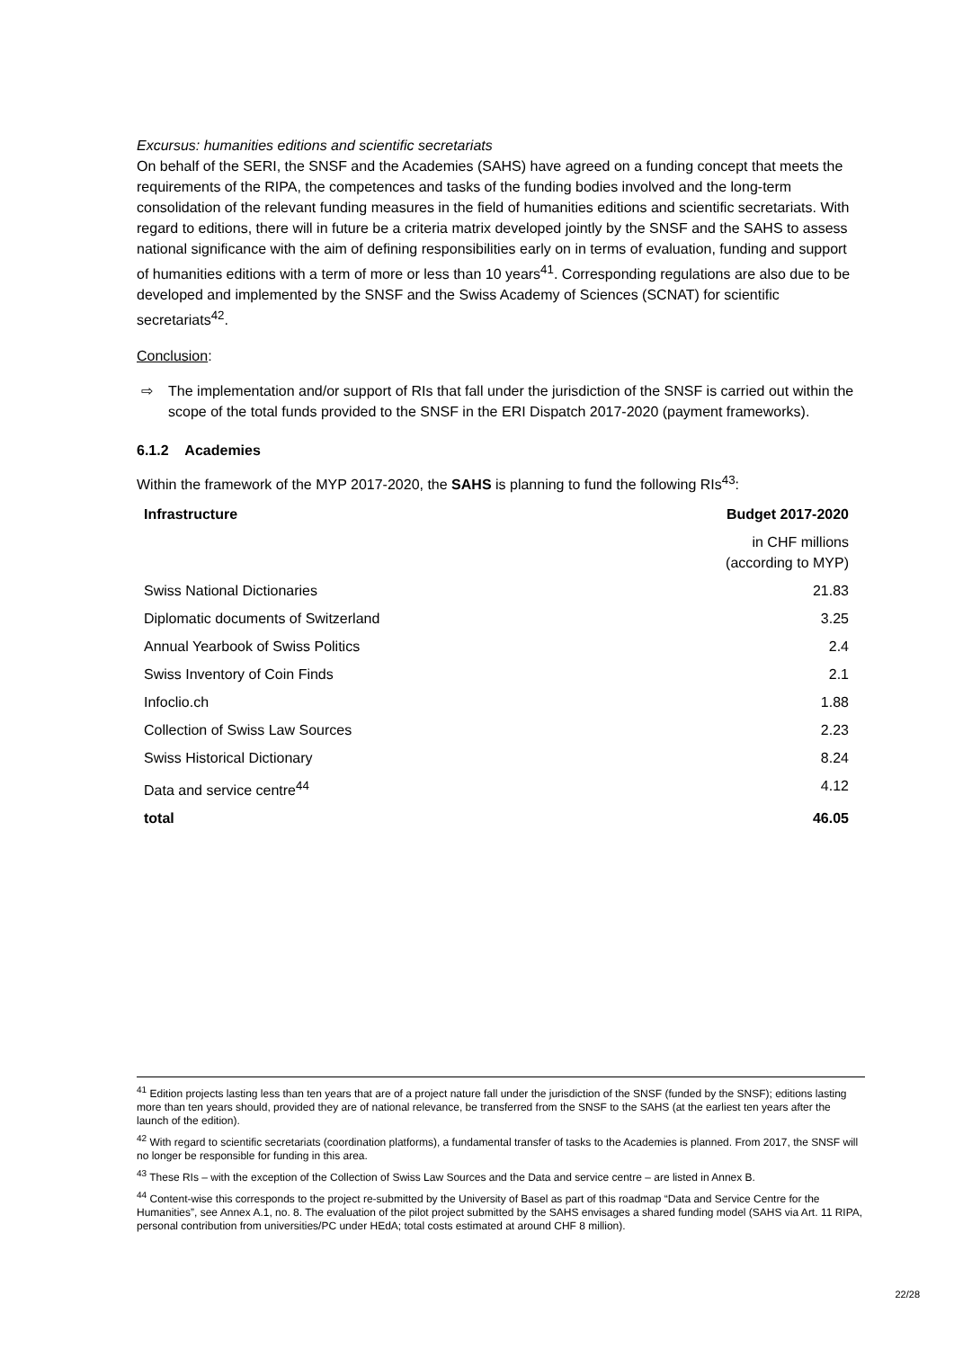Excursus: humanities editions and scientific secretariats
On behalf of the SERI, the SNSF and the Academies (SAHS) have agreed on a funding concept that meets the requirements of the RIPA, the competences and tasks of the funding bodies involved and the long-term consolidation of the relevant funding measures in the field of humanities editions and scientific secretariats. With regard to editions, there will in future be a criteria matrix developed jointly by the SNSF and the SAHS to assess national significance with the aim of defining responsibilities early on in terms of evaluation, funding and support of humanities editions with a term of more or less than 10 years<sup>41</sup>. Corresponding regulations are also due to be developed and implemented by the SNSF and the Swiss Academy of Sciences (SCNAT) for scientific secretariats<sup>42</sup>.
Conclusion:
⇨ The implementation and/or support of RIs that fall under the jurisdiction of the SNSF is carried out within the scope of the total funds provided to the SNSF in the ERI Dispatch 2017-2020 (payment frameworks).
6.1.2 Academies
Within the framework of the MYP 2017-2020, the SAHS is planning to fund the following RIs<sup>43</sup>:
| Infrastructure | Budget 2017-2020 |
| --- | --- |
| | in CHF millions (according to MYP) |
| Swiss National Dictionaries | 21.83 |
| Diplomatic documents of Switzerland | 3.25 |
| Annual Yearbook of Swiss Politics | 2.4 |
| Swiss Inventory of Coin Finds | 2.1 |
| Infoclio.ch | 1.88 |
| Collection of Swiss Law Sources | 2.23 |
| Swiss Historical Dictionary | 8.24 |
| Data and service centre<sup>44</sup> | 4.12 |
| total | 46.05 |
<sup>41</sup> Edition projects lasting less than ten years that are of a project nature fall under the jurisdiction of the SNSF (funded by the SNSF); editions lasting more than ten years should, provided they are of national relevance, be transferred from the SNSF to the SAHS (at the earliest ten years after the launch of the edition).
<sup>42</sup> With regard to scientific secretariats (coordination platforms), a fundamental transfer of tasks to the Academies is planned. From 2017, the SNSF will no longer be responsible for funding in this area.
<sup>43</sup> These RIs – with the exception of the Collection of Swiss Law Sources and the Data and service centre – are listed in Annex B.
<sup>44</sup> Content-wise this corresponds to the project re-submitted by the University of Basel as part of this roadmap “Data and Service Centre for the Humanities”, see Annex A.1, no. 8. The evaluation of the pilot project submitted by the SAHS envisages a shared funding model (SAHS via Art. 11 RIPA, personal contribution from universities/PC under HEdA; total costs estimated at around CHF 8 million).
22/28